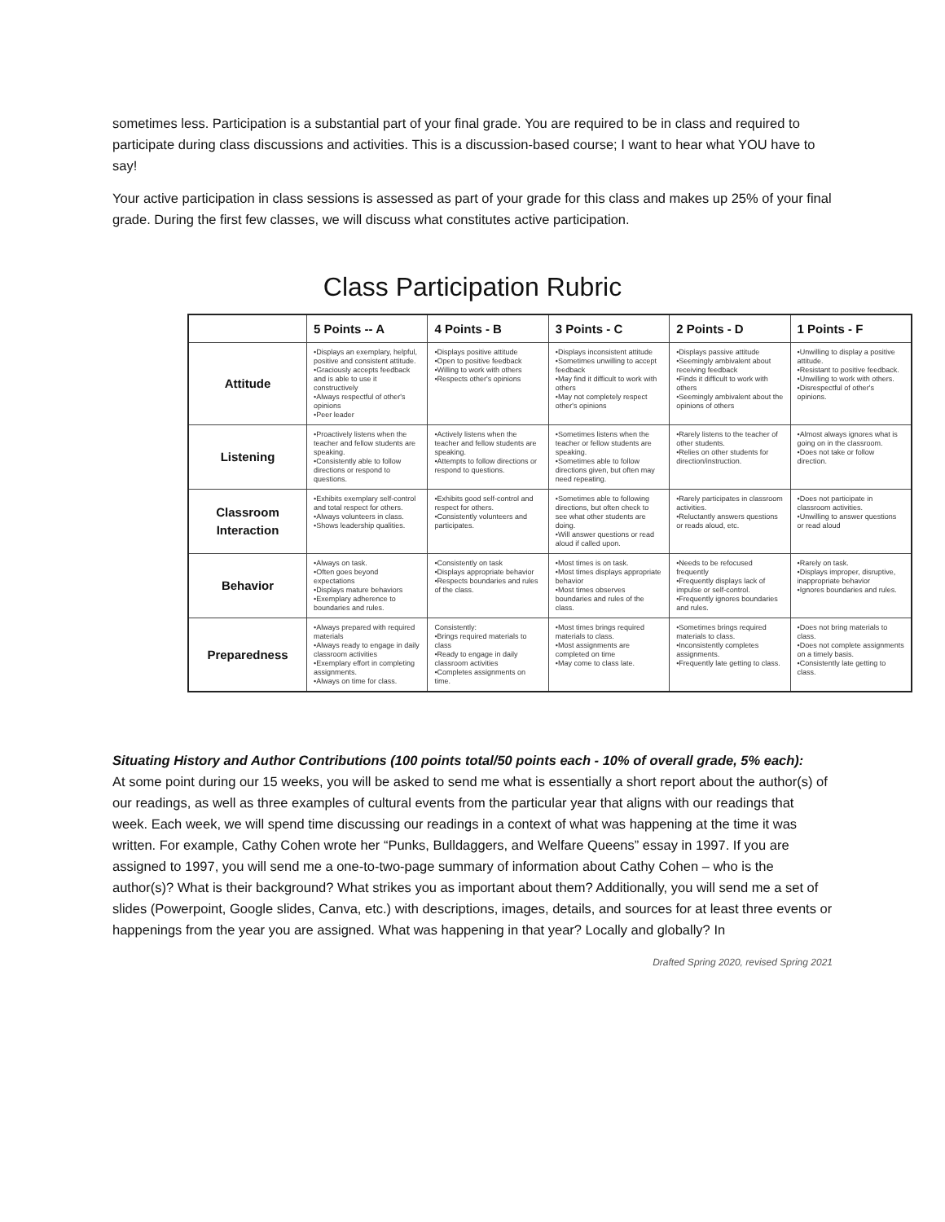sometimes less. Participation is a substantial part of your final grade. You are required to be in class and required to participate during class discussions and activities. This is a discussion-based course; I want to hear what YOU have to say!
Your active participation in class sessions is assessed as part of your grade for this class and makes up 25% of your final grade. During the first few classes, we will discuss what constitutes active participation.
Class Participation Rubric
| | 5 Points -- A | 4 Points - B | 3 Points - C | 2 Points - D | 1 Points - F |
| --- | --- | --- | --- | --- | --- |
| Attitude | •Displays an exemplary, helpful, positive and consistent attitude. •Graciously accepts feedback and is able to use it constructively •Always respectful of other's opinions •Peer leader | •Displays positive attitude •Open to positive feedback •Willing to work with others •Respects other's opinions | •Displays inconsistent attitude •Sometimes unwilling to accept feedback •May find it difficult to work with others •May not completely respect other's opinions | •Displays passive attitude •Seemingly ambivalent about receiving feedback •Finds it difficult to work with others •Seemingly ambivalent about the opinions of others | •Unwilling to display a positive attitude. •Resistant to positive feedback. •Unwilling to work with others. •Disrespectful of other's opinions. |
| Listening | •Proactively listens when the teacher and fellow students are speaking. •Consistently able to follow directions or respond to questions. | •Actively listens when the teacher and fellow students are speaking. •Attempts to follow directions or respond to questions. | •Sometimes listens when the teacher or fellow students are speaking. •Sometimes able to follow directions given, but often may need repeating. | •Rarely listens to the teacher of other students. •Relies on other students for direction/instruction. | •Almost always ignores what is going on in the classroom. •Does not take or follow direction. |
| Classroom Interaction | •Exhibits exemplary self-control and total respect for others. •Always volunteers in class. •Shows leadership qualities. | •Exhibits good self-control and respect for others. •Consistently volunteers and participates. | •Sometimes able to following directions, but often check to see what other students are doing. •Will answer questions or read aloud if called upon. | •Rarely participates in classroom activities. •Reluctantly answers questions or reads aloud, etc. | •Does not participate in classroom activities. •Unwilling to answer questions or read aloud |
| Behavior | •Always on task. •Often goes beyond expectations •Displays mature behaviors •Exemplary adherence to boundaries and rules. | •Consistently on task •Displays appropriate behavior •Respects boundaries and rules of the class. | •Most times is on task. •Most times displays appropriate behavior •Most times observes boundaries and rules of the class. | •Needs to be refocused frequently •Frequently displays lack of impulse or self-control. •Frequently ignores boundaries and rules. | •Rarely on task. •Displays improper, disruptive, inappropriate behavior •Ignores boundaries and rules. |
| Preparedness | •Always prepared with required materials •Always ready to engage in daily classroom activities •Exemplary effort in completing assignments. •Always on time for class. | Consistently: •Brings required materials to class •Ready to engage in daily classroom activities •Completes assignments on time. | •Most times brings required materials to class. •Most assignments are completed on time •May come to class late. | •Sometimes brings required materials to class. •Inconsistently completes assignments. •Frequently late getting to class. | •Does not bring materials to class. •Does not complete assignments on a timely basis. •Consistently late getting to class. |
Situating History and Author Contributions (100 points total/50 points each - 10% of overall grade, 5% each):
At some point during our 15 weeks, you will be asked to send me what is essentially a short report about the author(s) of our readings, as well as three examples of cultural events from the particular year that aligns with our readings that week. Each week, we will spend time discussing our readings in a context of what was happening at the time it was written. For example, Cathy Cohen wrote her “Punks, Bulldaggers, and Welfare Queens” essay in 1997. If you are assigned to 1997, you will send me a one-to-two-page summary of information about Cathy Cohen – who is the author(s)? What is their background? What strikes you as important about them? Additionally, you will send me a set of slides (Powerpoint, Google slides, Canva, etc.) with descriptions, images, details, and sources for at least three events or happenings from the year you are assigned. What was happening in that year? Locally and globally? In
Drafted Spring 2020, revised Spring 2021